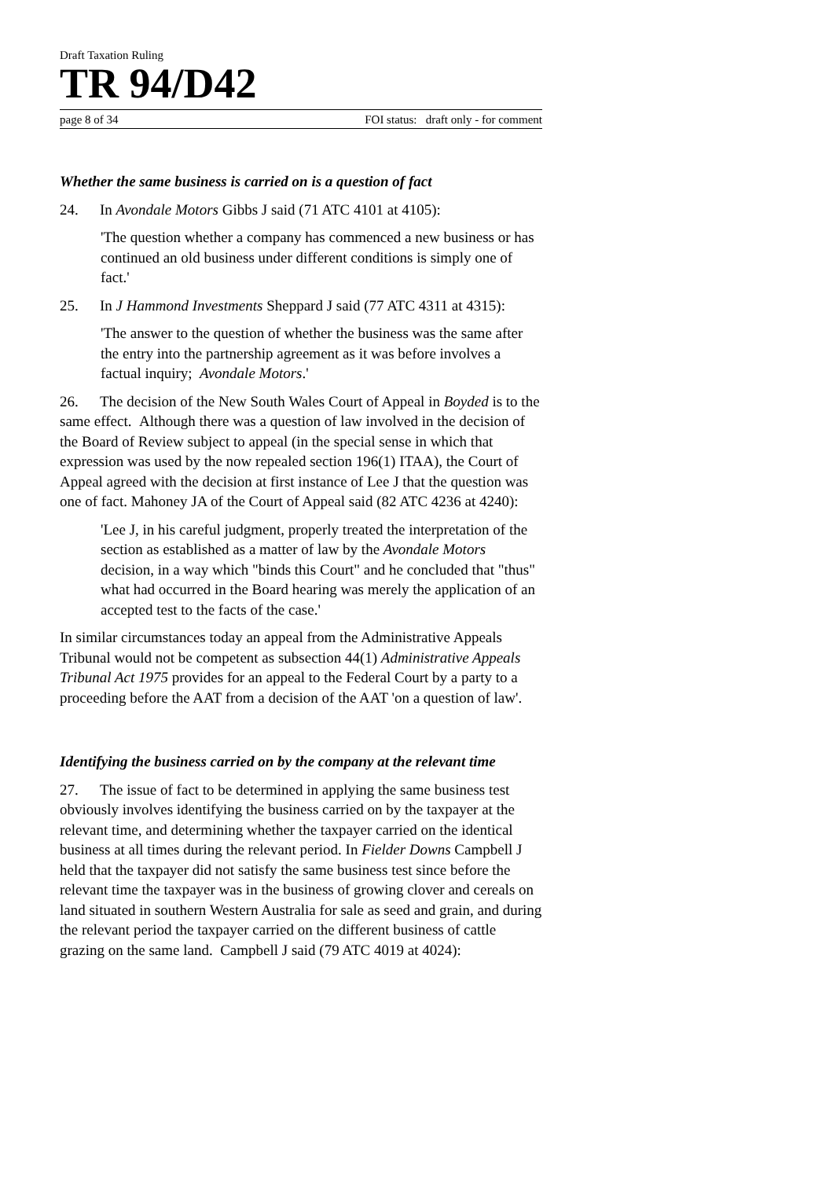Draft Taxation Ruling
TR 94/D42
page 8 of 34 FOI status: draft only - for comment
Whether the same business is carried on is a question of fact
24. In Avondale Motors Gibbs J said (71 ATC 4101 at 4105):
'The question whether a company has commenced a new business or has continued an old business under different conditions is simply one of fact.'
25. In J Hammond Investments Sheppard J said (77 ATC 4311 at 4315):
'The answer to the question of whether the business was the same after the entry into the partnership agreement as it was before involves a factual inquiry; Avondale Motors.'
26. The decision of the New South Wales Court of Appeal in Boyded is to the same effect. Although there was a question of law involved in the decision of the Board of Review subject to appeal (in the special sense in which that expression was used by the now repealed section 196(1) ITAA), the Court of Appeal agreed with the decision at first instance of Lee J that the question was one of fact. Mahoney JA of the Court of Appeal said (82 ATC 4236 at 4240):
'Lee J, in his careful judgment, properly treated the interpretation of the section as established as a matter of law by the Avondale Motors decision, in a way which "binds this Court" and he concluded that "thus" what had occurred in the Board hearing was merely the application of an accepted test to the facts of the case.'
In similar circumstances today an appeal from the Administrative Appeals Tribunal would not be competent as subsection 44(1) Administrative Appeals Tribunal Act 1975 provides for an appeal to the Federal Court by a party to a proceeding before the AAT from a decision of the AAT 'on a question of law'.
Identifying the business carried on by the company at the relevant time
27. The issue of fact to be determined in applying the same business test obviously involves identifying the business carried on by the taxpayer at the relevant time, and determining whether the taxpayer carried on the identical business at all times during the relevant period. In Fielder Downs Campbell J held that the taxpayer did not satisfy the same business test since before the relevant time the taxpayer was in the business of growing clover and cereals on land situated in southern Western Australia for sale as seed and grain, and during the relevant period the taxpayer carried on the different business of cattle grazing on the same land. Campbell J said (79 ATC 4019 at 4024):